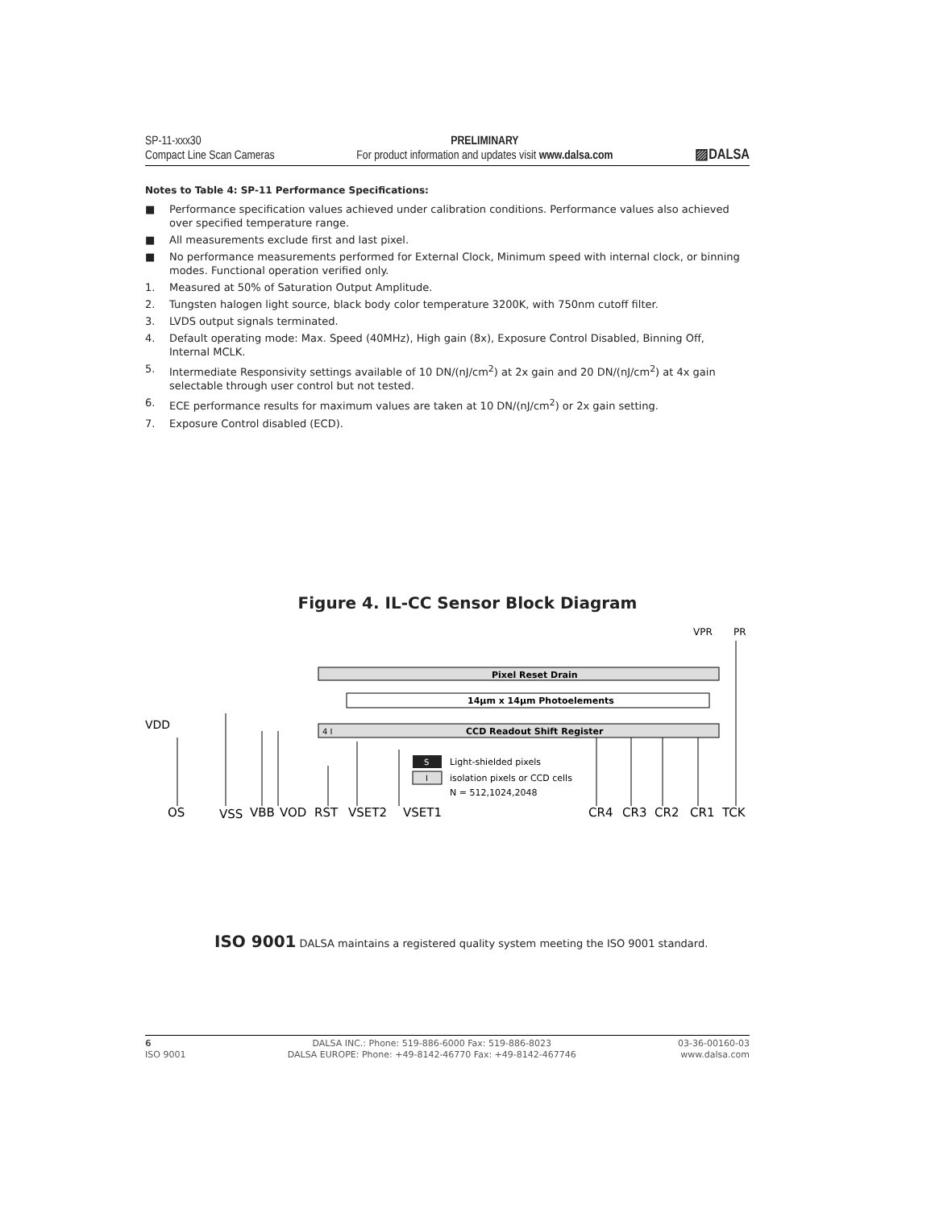SP-11-xxx30
Compact Line Scan Cameras
PRELIMINARY
For product information and updates visit www.dalsa.com
▨DALSA
Notes to Table 4: SP-11 Performance Specifications:
■ Performance specification values achieved under calibration conditions. Performance values also achieved over specified temperature range.
■ All measurements exclude first and last pixel.
■ No performance measurements performed for External Clock, Minimum speed with internal clock, or binning modes. Functional operation verified only.
1. Measured at 50% of Saturation Output Amplitude.
2. Tungsten halogen light source, black body color temperature 3200K, with 750nm cutoff filter.
3. LVDS output signals terminated.
4. Default operating mode: Max. Speed (40MHz), High gain (8x), Exposure Control Disabled, Binning Off, Internal MCLK.
5. Intermediate Responsivity settings available of 10 DN/(nJ/cm<sup>2</sup>) at 2x gain and 20 DN/(nJ/cm<sup>2</sup>) at 4x gain selectable through user control but not tested.
6. ECE performance results for maximum values are taken at 10 DN/(nJ/cm<sup>2</sup>) or 2x gain setting.
7. Exposure Control disabled (ECD).
Figure 4. IL-CC Sensor Block Diagram
VPR
PR
Pixel Reset Drain
14µm x 14µm Photoelements
4 I
CCD Readout Shift Register
VDD
S
I
Light-shielded pixels
isolation pixels or CCD cells
N = 512,1024,2048
OS
VSS
VBB
VOD
RST
VSET2
VSET1
CR4
CR3
CR2
CR1
TCK
ISO 9001 DALSA maintains a registered quality system meeting the ISO 9001 standard.
6
ISO 9001
DALSA INC.: Phone: 519-886-6000 Fax: 519-886-8023
DALSA EUROPE: Phone: +49-8142-46770 Fax: +49-8142-467746
03-36-00160-03
www.dalsa.com